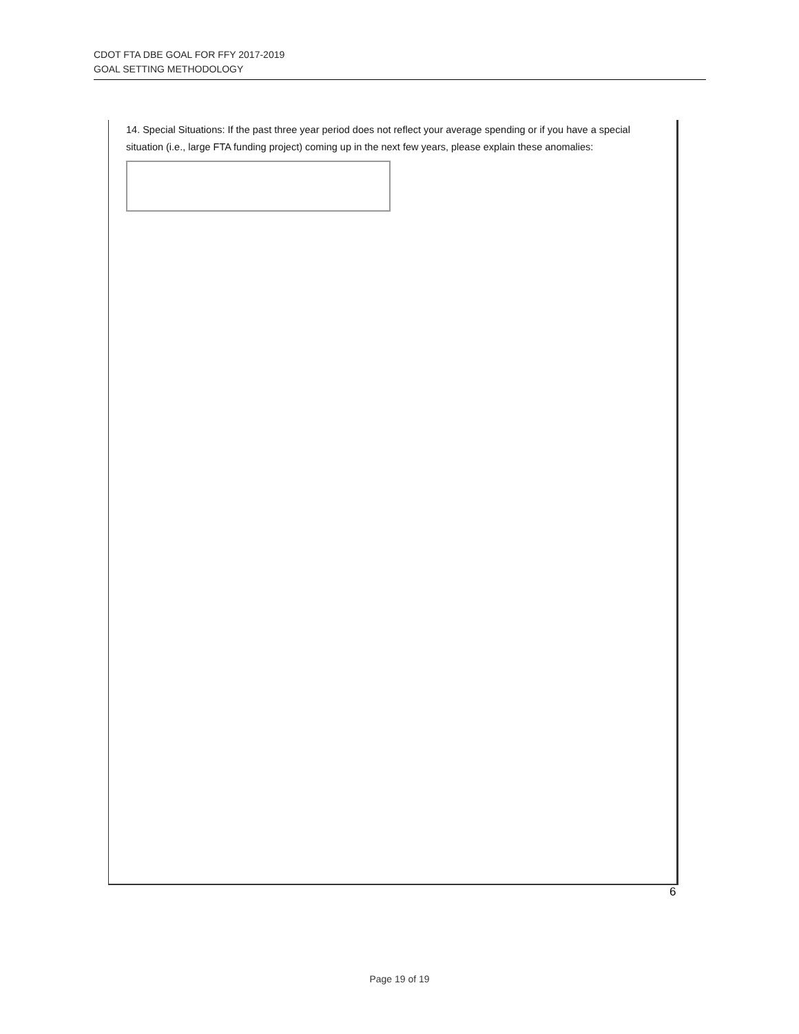CDOT FTA DBE GOAL FOR FFY 2017-2019
GOAL SETTING METHODOLOGY
14. Special Situations: If the past three year period does not reflect your average spending or if you have a special situation (i.e., large FTA funding project) coming up in the next few years, please explain these anomalies:
6
Page 19 of 19